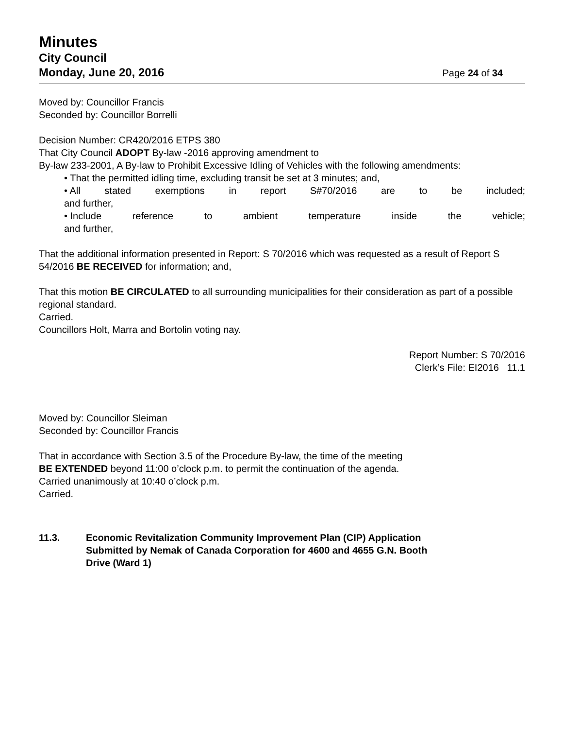Minutes
City Council
Monday, June 20, 2016 Page 24 of 34
Moved by: Councillor Francis
Seconded by: Councillor Borrelli
Decision Number: CR420/2016 ETPS 380
That City Council ADOPT By-law -2016 approving amendment to
By-law 233-2001, A By-law to Prohibit Excessive Idling of Vehicles with the following amendments:
• That the permitted idling time, excluding transit be set at 3 minutes; and,
• All stated exemptions in report S#70/2016 are to be included;
and further,
• Include reference to ambient temperature inside the vehicle;
and further,
That the additional information presented in Report: S 70/2016 which was requested as a result of Report S 54/2016 BE RECEIVED for information; and,
That this motion BE CIRCULATED to all surrounding municipalities for their consideration as part of a possible regional standard.
Carried.
Councillors Holt, Marra and Bortolin voting nay.
Report Number: S 70/2016
Clerk’s File: EI2016 11.1
Moved by: Councillor Sleiman
Seconded by: Councillor Francis
That in accordance with Section 3.5 of the Procedure By-law, the time of the meeting
BE EXTENDED beyond 11:00 o’clock p.m. to permit the continuation of the agenda.
Carried unanimously at 10:40 o’clock p.m.
Carried.
11.3. Economic Revitalization Community Improvement Plan (CIP) Application
Submitted by Nemak of Canada Corporation for 4600 and 4655 G.N. Booth
Drive (Ward 1)